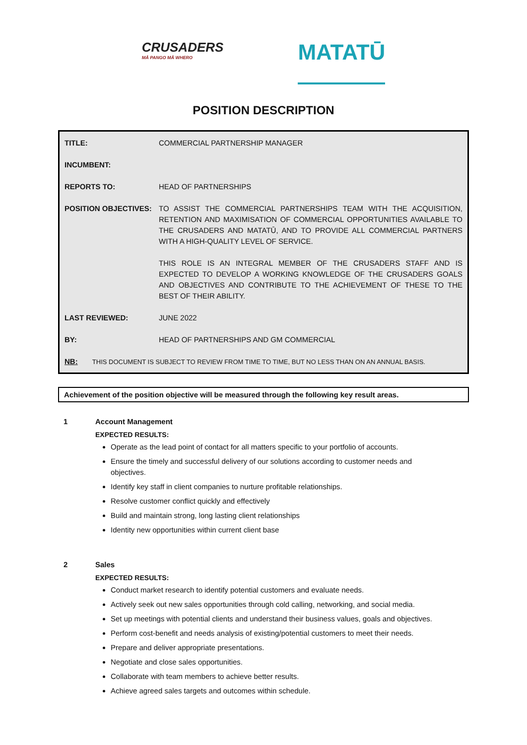CRUSADERS
MĀ PANGO MĀ WHERO
MATATŪ
POSITION DESCRIPTION
| TITLE: | COMMERCIAL PARTNERSHIP MANAGER |
| INCUMBENT: | |
| REPORTS TO: | HEAD OF PARTNERSHIPS |
| POSITION OBJECTIVES: | TO ASSIST THE COMMERCIAL PARTNERSHIPS TEAM WITH THE ACQUISITION, RETENTION AND MAXIMISATION OF COMMERCIAL OPPORTUNITIES AVAILABLE TO THE CRUSADERS AND MATATŪ, AND TO PROVIDE ALL COMMERCIAL PARTNERS WITH A HIGH-QUALITY LEVEL OF SERVICE. THIS ROLE IS AN INTEGRAL MEMBER OF THE CRUSADERS STAFF AND IS EXPECTED TO DEVELOP A WORKING KNOWLEDGE OF THE CRUSADERS GOALS AND OBJECTIVES AND CONTRIBUTE TO THE ACHIEVEMENT OF THESE TO THE BEST OF THEIR ABILITY. |
| LAST REVIEWED: | JUNE 2022 |
| BY: | HEAD OF PARTNERSHIPS AND GM COMMERCIAL |
| NB: THIS DOCUMENT IS SUBJECT TO REVIEW FROM TIME TO TIME, BUT NO LESS THAN ON AN ANNUAL BASIS. | |
Achievement of the position objective will be measured through the following key result areas.
1 Account Management
EXPECTED RESULTS:
Operate as the lead point of contact for all matters specific to your portfolio of accounts.
Ensure the timely and successful delivery of our solutions according to customer needs and objectives.
Identify key staff in client companies to nurture profitable relationships.
Resolve customer conflict quickly and effectively
Build and maintain strong, long lasting client relationships
Identity new opportunities within current client base
2 Sales
EXPECTED RESULTS:
Conduct market research to identify potential customers and evaluate needs.
Actively seek out new sales opportunities through cold calling, networking, and social media.
Set up meetings with potential clients and understand their business values, goals and objectives.
Perform cost-benefit and needs analysis of existing/potential customers to meet their needs.
Prepare and deliver appropriate presentations.
Negotiate and close sales opportunities.
Collaborate with team members to achieve better results.
Achieve agreed sales targets and outcomes within schedule.